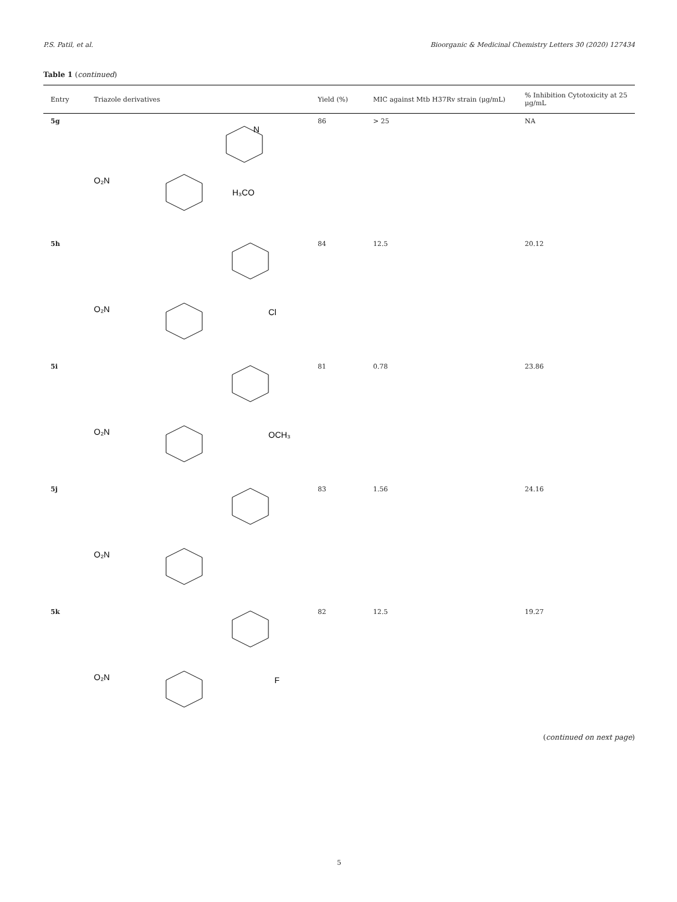P.S. Patil, et al. Bioorganic & Medicinal Chemistry Letters 30 (2020) 127434
Table 1 (continued)
| Entry | Triazole derivatives | Yield (%) | MIC against Mtb H37Rv strain (μg/mL) | % Inhibition Cytotoxicity at 25 μg/mL |
| --- | --- | --- | --- | --- |
| 5g | O₂N H₃CO N | 86 | > 25 | NA |
| 5h | O₂N Cl | 84 | 12.5 | 20.12 |
| 5i | O₂N OCH₃ | 81 | 0.78 | 23.86 |
| 5j | O₂N | 83 | 1.56 | 24.16 |
| 5k | O₂N F | 82 | 12.5 | 19.27 |
(continued on next page)
5